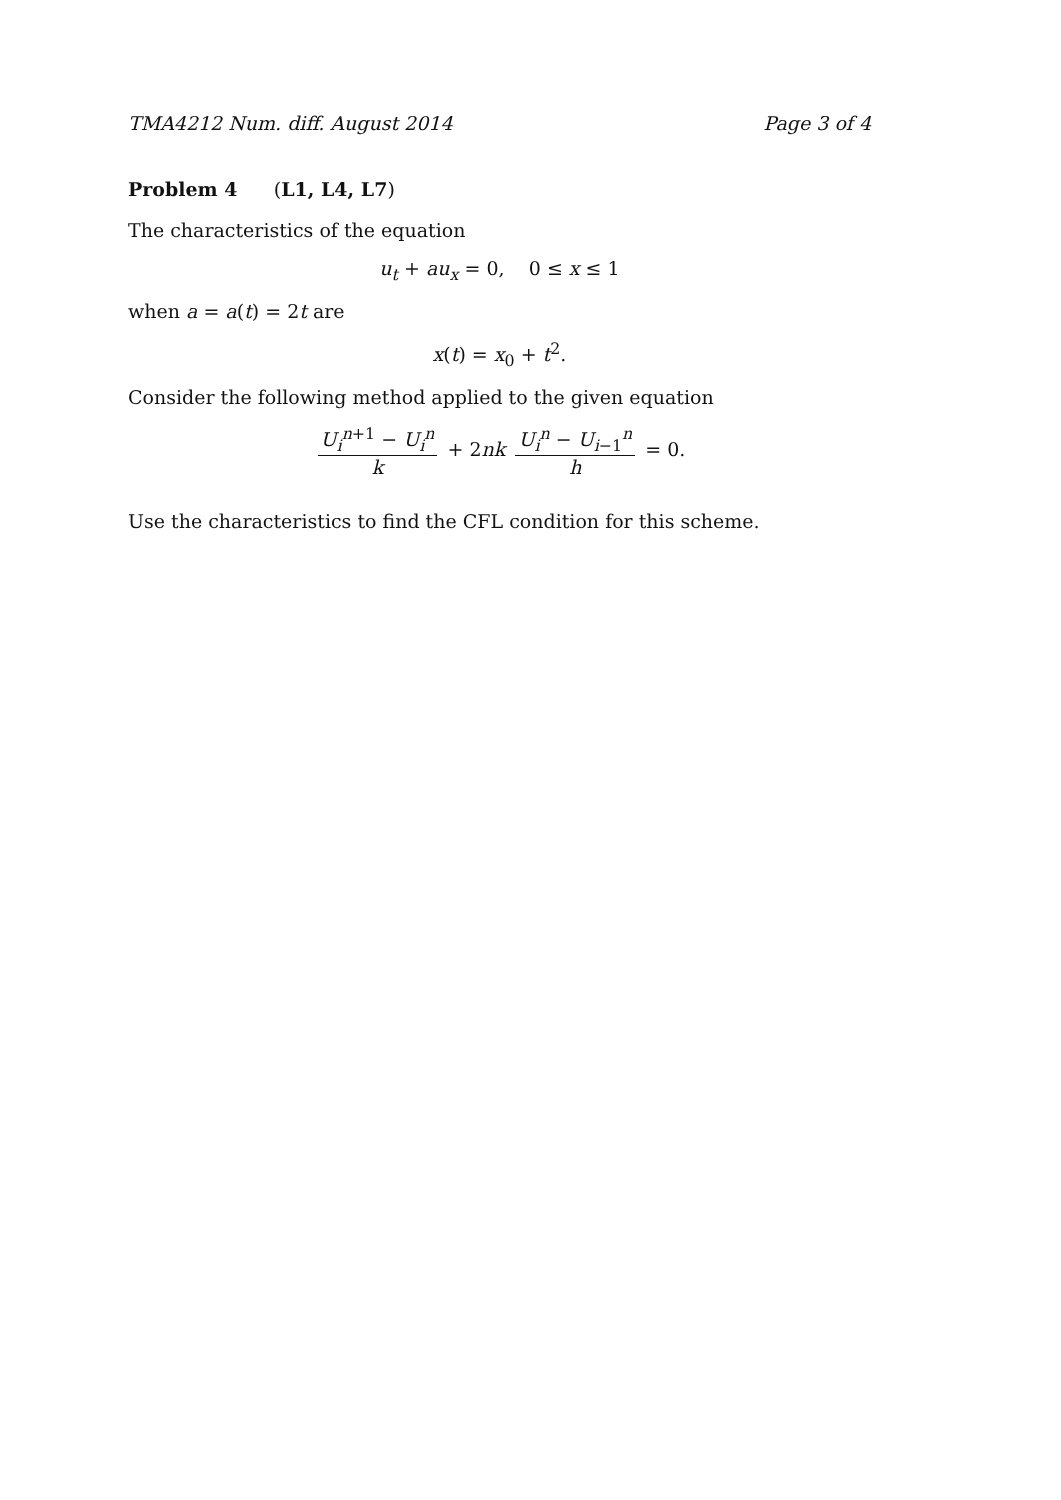TMA4212 Num. diff. August 2014 Page 3 of 4
Problem 4 (L1, L4, L7)
The characteristics of the equation
u<sub>t</sub> + au<sub>x</sub> = 0, 0 ≤ x ≤ 1
when a = a(t) = 2t are
x(t) = x<sub>0</sub> + t<sup>2</sup>.
Consider the following method applied to the given equation
U<sub>i</sub><sup>n+1</sup> − U<sub>i</sub><sup>n</sup> k + 2nk U<sub>i</sub><sup>n</sup> − U<sub>i−1</sub><sup>n</sup> h = 0.
Use the characteristics to find the CFL condition for this scheme.